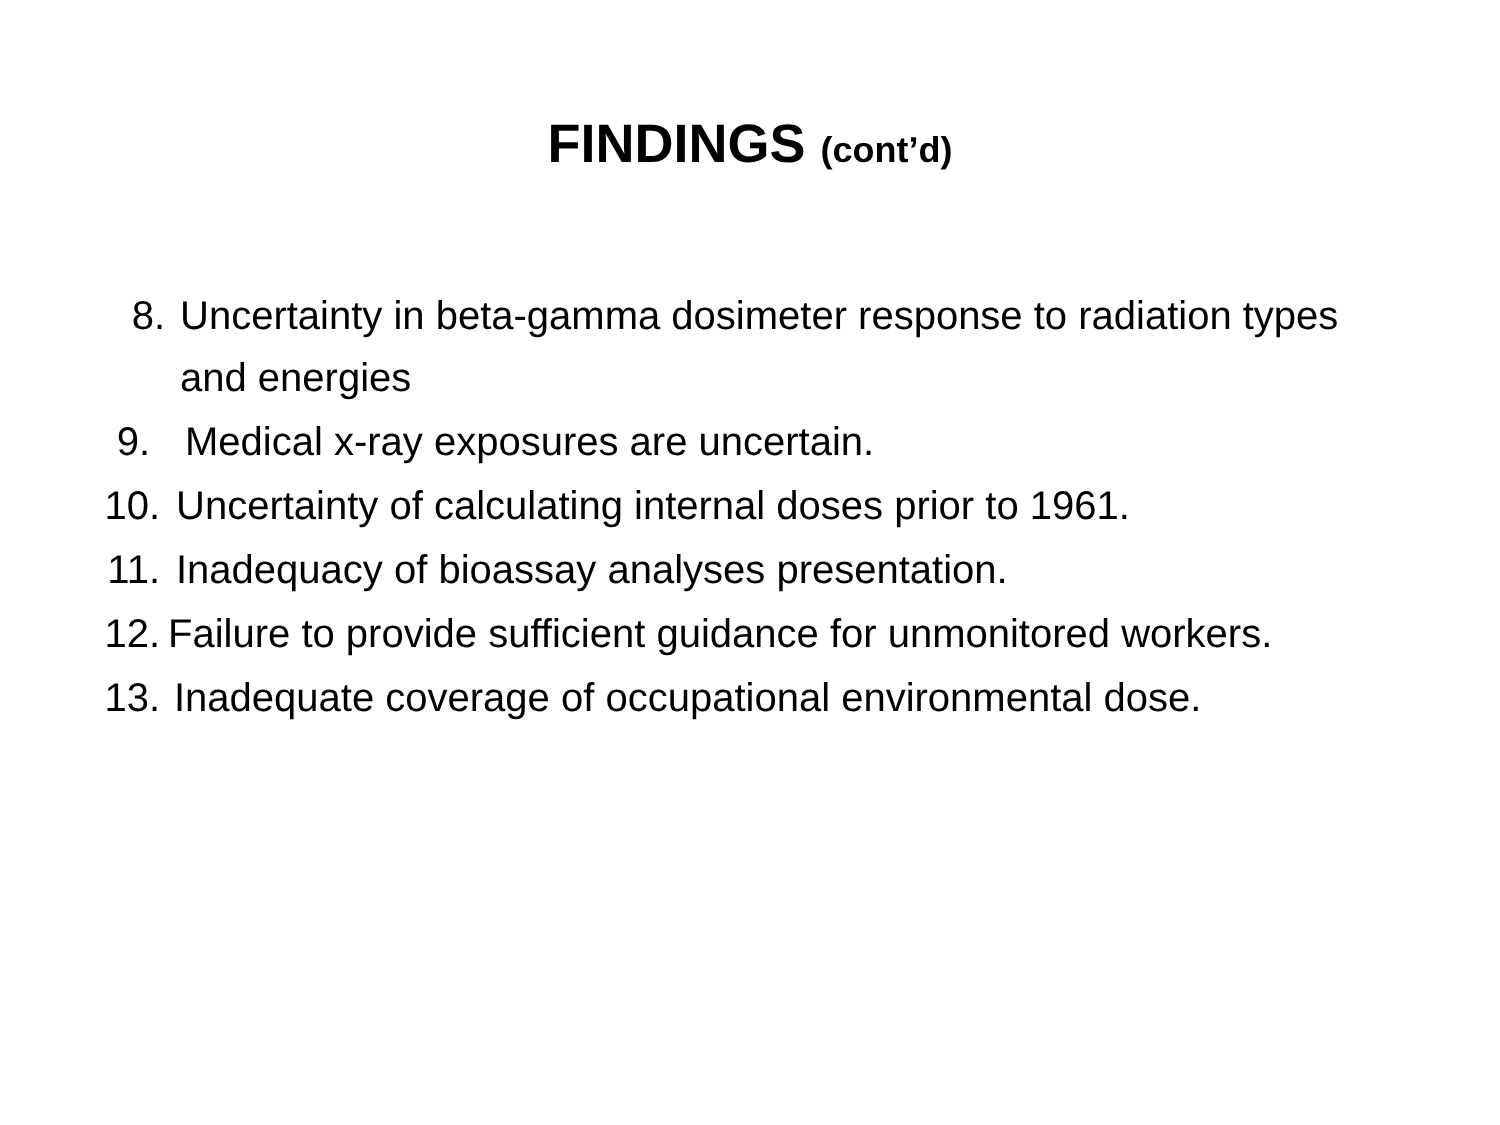FINDINGS (cont’d)
8. Uncertainty in beta-gamma dosimeter response to radiation types and energies
9. Medical x-ray exposures are uncertain.
10. Uncertainty of calculating internal doses prior to 1961.
11. Inadequacy of bioassay analyses presentation.
12. Failure to provide sufficient guidance for unmonitored workers.
13. Inadequate coverage of occupational environmental dose.